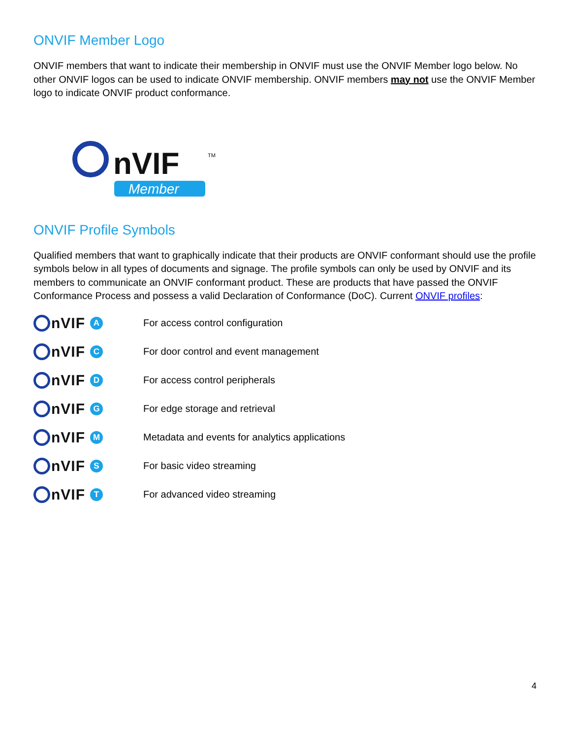ONVIF Member Logo
ONVIF members that want to indicate their membership in ONVIF must use the ONVIF Member logo below. No other ONVIF logos can be used to indicate ONVIF membership. ONVIF members may not use the ONVIF Member logo to indicate ONVIF product conformance.
nVIF
TM
Member
ONVIF Profile Symbols
Qualified members that want to graphically indicate that their products are ONVIF conformant should use the profile symbols below in all types of documents and signage. The profile symbols can only be used by ONVIF and its members to communicate an ONVIF conformant product. These are products that have passed the ONVIF Conformance Process and possess a valid Declaration of Conformance (DoC). Current ONVIF profiles:
nVIF A
For access control configuration
nVIF C
For door control and event management
nVIF D
For access control peripherals
nVIF G
For edge storage and retrieval
nVIF M
Metadata and events for analytics applications
nVIF S
For basic video streaming
nVIF T
For advanced video streaming
4